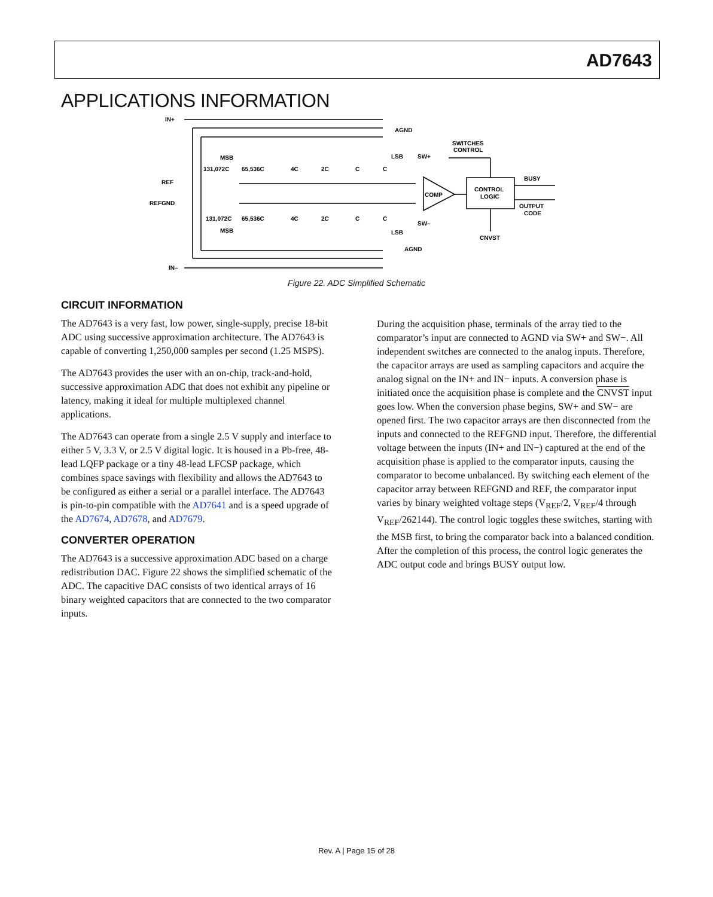AD7643
APPLICATIONS INFORMATION
IN+
REF
REFGND
IN–
MSB
131,072C
65,536C
4C
2C
C
C
LSB
SW+
AGND
SWITCHES
CONTROL
COMP
CONTROL
LOGIC
BUSY
OUTPUT
CODE
CNVST
131,072C
65,536C
4C
2C
C
C
MSB
LSB
SW–
AGND
Figure 22. ADC Simplified Schematic
CIRCUIT INFORMATION
The AD7643 is a very fast, low power, single-supply, precise 18-bit ADC using successive approximation architecture. The AD7643 is capable of converting 1,250,000 samples per second (1.25 MSPS).
The AD7643 provides the user with an on-chip, track-and-hold, successive approximation ADC that does not exhibit any pipeline or latency, making it ideal for multiple multiplexed channel applications.
The AD7643 can operate from a single 2.5 V supply and interface to either 5 V, 3.3 V, or 2.5 V digital logic. It is housed in a Pb-free, 48-lead LQFP package or a tiny 48-lead LFCSP package, which combines space savings with flexibility and allows the AD7643 to be configured as either a serial or a parallel interface. The AD7643 is pin-to-pin compatible with the AD7641 and is a speed upgrade of the AD7674, AD7678, and AD7679.
CONVERTER OPERATION
The AD7643 is a successive approximation ADC based on a charge redistribution DAC. Figure 22 shows the simplified schematic of the ADC. The capacitive DAC consists of two identical arrays of 16 binary weighted capacitors that are connected to the two comparator inputs.
During the acquisition phase, terminals of the array tied to the comparator’s input are connected to AGND via SW+ and SW−. All independent switches are connected to the analog inputs. Therefore, the capacitor arrays are used as sampling capacitors and acquire the analog signal on the IN+ and IN− inputs. A conversion phase is initiated once the acquisition phase is complete and the CNVST input goes low. When the conversion phase begins, SW+ and SW− are opened first. The two capacitor arrays are then disconnected from the inputs and connected to the REFGND input. Therefore, the differential voltage between the inputs (IN+ and IN−) captured at the end of the acquisition phase is applied to the comparator inputs, causing the comparator to become unbalanced. By switching each element of the capacitor array between REFGND and REF, the comparator input varies by binary weighted voltage steps (V<sub>REF</sub>/2, V<sub>REF</sub>/4 through V<sub>REF</sub>/262144). The control logic toggles these switches, starting with the MSB first, to bring the comparator back into a balanced condition. After the completion of this process, the control logic generates the ADC output code and brings BUSY output low.
Rev. A | Page 15 of 28